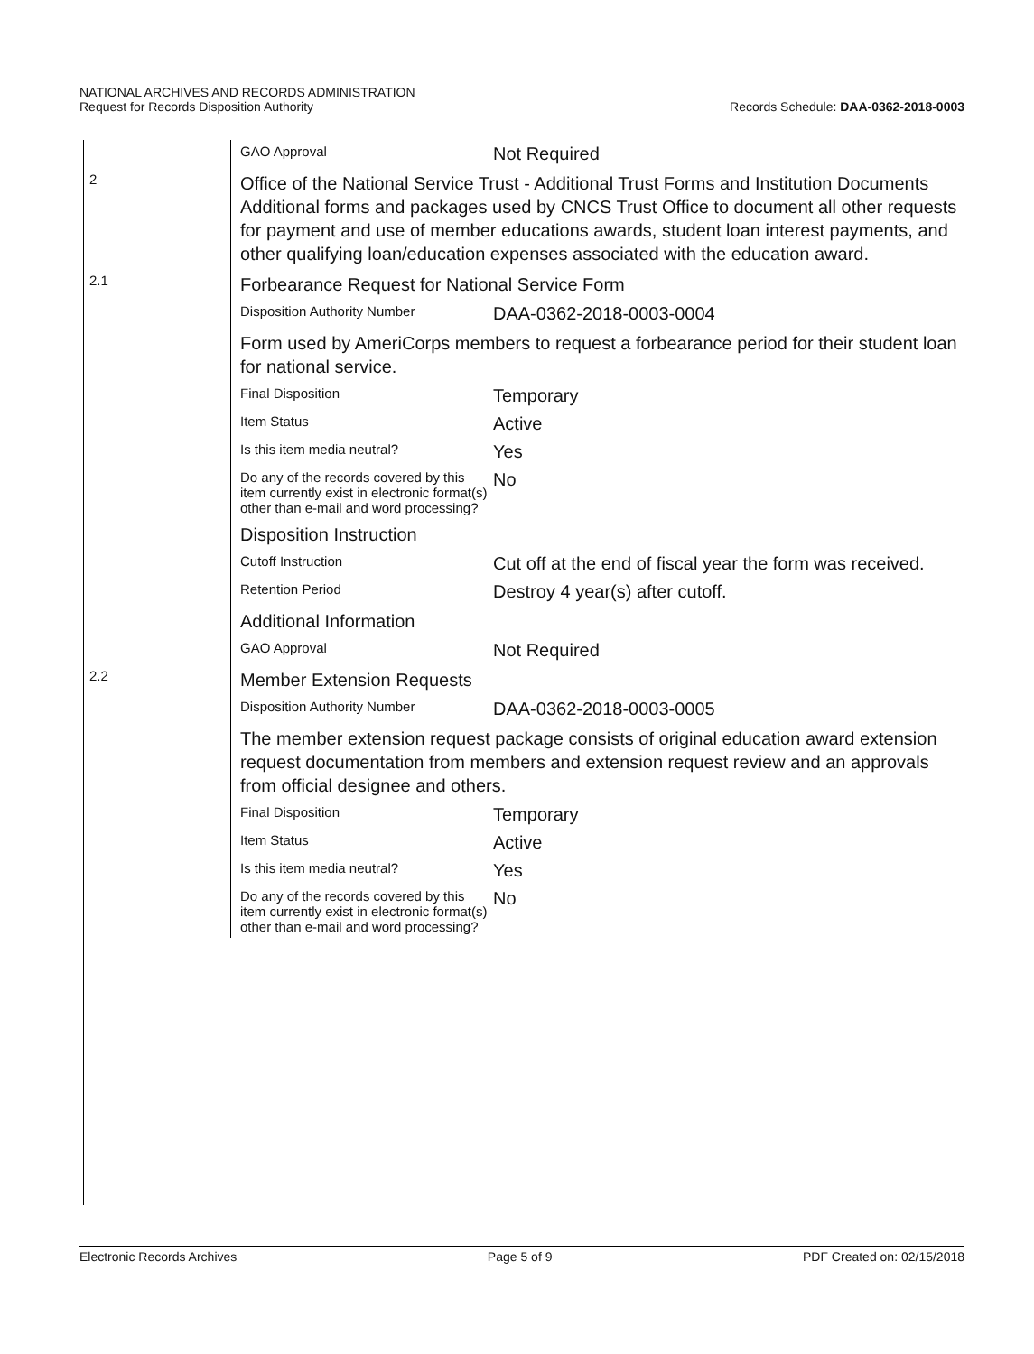NATIONAL ARCHIVES AND RECORDS ADMINISTRATION
Request for Records Disposition Authority Records Schedule: DAA-0362-2018-0003
| | GAO Approval Not Required |
| 2 | Office of the National Service Trust - Additional Trust Forms and Institution Documents Additional forms and packages used by CNCS Trust Office to document all other requests for payment and use of member educations awards, student loan interest payments, and other qualifying loan/education expenses associated with the education award. |
| 2.1 | Forbearance Request for National Service Form |
| | Disposition Authority Number DAA-0362-2018-0003-0004 |
| | Form used by AmeriCorps members to request a forbearance period for their student loan for national service. |
| | Final Disposition Temporary |
| | Item Status Active |
| | Is this item media neutral? Yes |
| | Do any of the records covered by this item currently exist in electronic format(s) other than e-mail and word processing? No |
| | Disposition Instruction |
| | Cutoff Instruction Cut off at the end of fiscal year the form was received. |
| | Retention Period Destroy 4 year(s) after cutoff. |
| | Additional Information |
| | GAO Approval Not Required |
| 2.2 | Member Extension Requests |
| | Disposition Authority Number DAA-0362-2018-0003-0005 |
| | The member extension request package consists of original education award extension request documentation from members and extension request review and an approvals from official designee and others. |
| | Final Disposition Temporary |
| | Item Status Active |
| | Is this item media neutral? Yes |
| | Do any of the records covered by this item currently exist in electronic format(s) other than e-mail and word processing? No |
Electronic Records Archives Page 5 of 9 PDF Created on: 02/15/2018